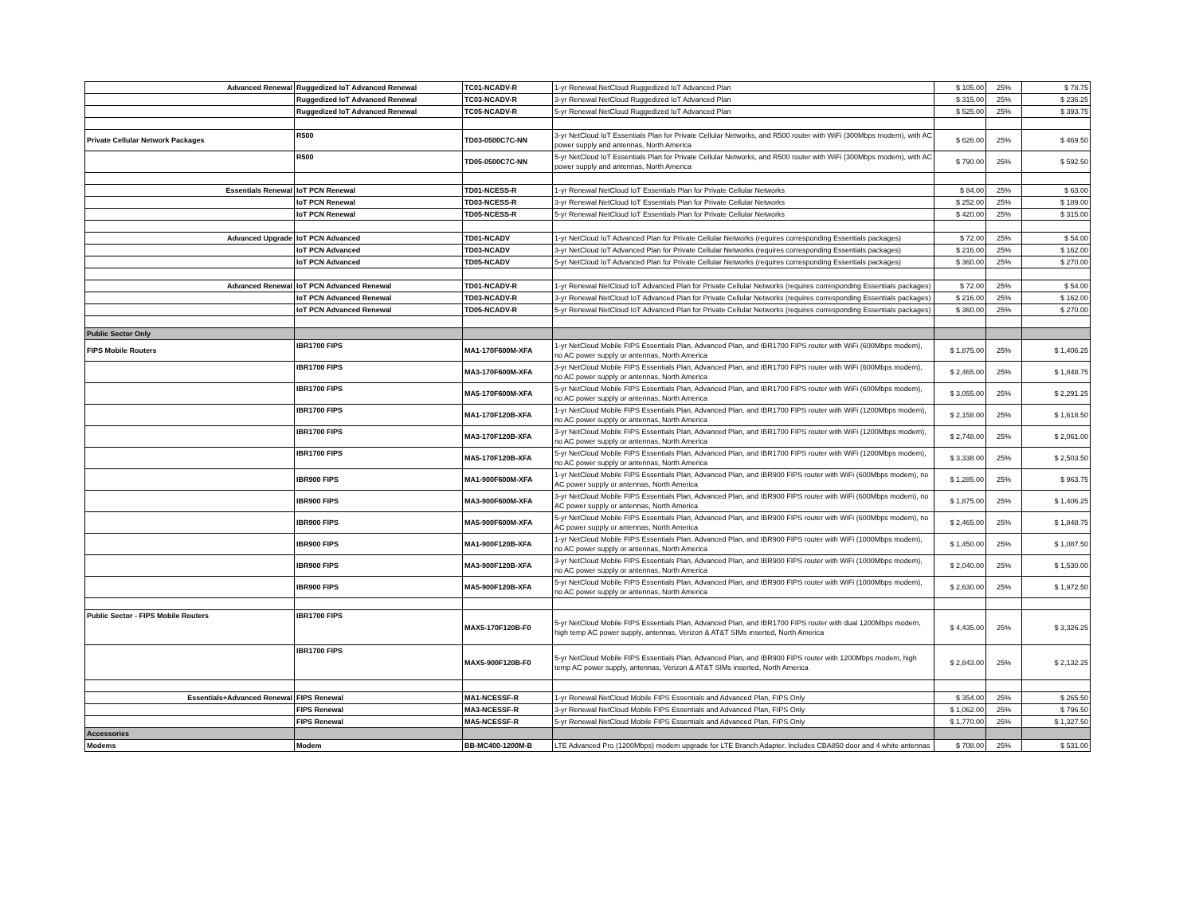| Advanced Renewal | Ruggedized IoT Advanced Renewal | TC01-NCADV-R | 1-yr Renewal NetCloud Ruggedized IoT Advanced Plan | $ 105.00 | 25% | $ 78.75 |
| | Ruggedized IoT Advanced Renewal | TC03-NCADV-R | 3-yr Renewal NetCloud Ruggedized IoT Advanced Plan | $ 315.00 | 25% | $ 236.25 |
| | Ruggedized IoT Advanced Renewal | TC05-NCADV-R | 5-yr Renewal NetCloud Ruggedized IoT Advanced Plan | $ 525.00 | 25% | $ 393.75 |
| Private Cellular Network Packages | R500 | TD03-0500C7C-NN | 3-yr NetCloud IoT Essentials Plan for Private Cellular Networks, and R500 router with WiFi (300Mbps modem), with AC power supply and antennas, North America | $ 626.00 | 25% | $ 469.50 |
| | R500 | TD05-0500C7C-NN | 5-yr NetCloud IoT Essentials Plan for Private Cellular Networks, and R500 router with WiFi (300Mbps modem), with AC power supply and antennas, North America | $ 790.00 | 25% | $ 592.50 |
| Essentials Renewal | IoT PCN Renewal | TD01-NCESS-R | 1-yr Renewal NetCloud IoT Essentials Plan for Private Cellular Networks | $ 84.00 | 25% | $ 63.00 |
| | IoT PCN Renewal | TD03-NCESS-R | 3-yr Renewal NetCloud IoT Essentials Plan for Private Cellular Networks | $ 252.00 | 25% | $ 189.00 |
| | IoT PCN Renewal | TD05-NCESS-R | 5-yr Renewal NetCloud IoT Essentials Plan for Private Cellular Networks | $ 420.00 | 25% | $ 315.00 |
| Advanced Upgrade | IoT PCN Advanced | TD01-NCADV | 1-yr NetCloud IoT Advanced Plan for Private Cellular Networks (requires corresponding Essentials packages) | $ 72.00 | 25% | $ 54.00 |
| | IoT PCN Advanced | TD03-NCADV | 3-yr NetCloud IoT Advanced Plan for Private Cellular Networks (requires corresponding Essentials packages) | $ 216.00 | 25% | $ 162.00 |
| | IoT PCN Advanced | TD05-NCADV | 5-yr NetCloud IoT Advanced Plan for Private Cellular Networks (requires corresponding Essentials packages) | $ 360.00 | 25% | $ 270.00 |
| Advanced Renewal | IoT PCN Advanced Renewal | TD01-NCADV-R | 1-yr Renewal NetCloud IoT Advanced Plan for Private Cellular Networks (requires corresponding Essentials packages) | $ 72.00 | 25% | $ 54.00 |
| | IoT PCN Advanced Renewal | TD03-NCADV-R | 3-yr Renewal NetCloud IoT Advanced Plan for Private Cellular Networks (requires corresponding Essentials packages) | $ 216.00 | 25% | $ 162.00 |
| | IoT PCN Advanced Renewal | TD05-NCADV-R | 5-yr Renewal NetCloud IoT Advanced Plan for Private Cellular Networks (requires corresponding Essentials packages) | $ 360.00 | 25% | $ 270.00 |
| Public Sector Only | | | | | | |
| FIPS Mobile Routers | IBR1700 FIPS | MA1-170F600M-XFA | 1-yr NetCloud Mobile FIPS Essentials Plan, Advanced Plan, and IBR1700 FIPS router with WiFi (600Mbps modem), no AC power supply or antennas, North America | $ 1,875.00 | 25% | $ 1,406.25 |
| | IBR1700 FIPS | MA3-170F600M-XFA | 3-yr NetCloud Mobile FIPS Essentials Plan, Advanced Plan, and IBR1700 FIPS router with WiFi (600Mbps modem), no AC power supply or antennas, North America | $ 2,465.00 | 25% | $ 1,848.75 |
| | IBR1700 FIPS | MA5-170F600M-XFA | 5-yr NetCloud Mobile FIPS Essentials Plan, Advanced Plan, and IBR1700 FIPS router with WiFi (600Mbps modem), no AC power supply or antennas, North America | $ 3,055.00 | 25% | $ 2,291.25 |
| | IBR1700 FIPS | MA1-170F120B-XFA | 1-yr NetCloud Mobile FIPS Essentials Plan, Advanced Plan, and IBR1700 FIPS router with WiFi (1200Mbps modem), no AC power supply or antennas, North America | $ 2,158.00 | 25% | $ 1,618.50 |
| | IBR1700 FIPS | MA3-170F120B-XFA | 3-yr NetCloud Mobile FIPS Essentials Plan, Advanced Plan, and IBR1700 FIPS router with WiFi (1200Mbps modem), no AC power supply or antennas, North America | $ 2,748.00 | 25% | $ 2,061.00 |
| | IBR1700 FIPS | MA5-170F120B-XFA | 5-yr NetCloud Mobile FIPS Essentials Plan, Advanced Plan, and IBR1700 FIPS router with WiFi (1200Mbps modem), no AC power supply or antennas, North America | $ 3,338.00 | 25% | $ 2,503.50 |
| | IBR900 FIPS | MA1-900F600M-XFA | 1-yr NetCloud Mobile FIPS Essentials Plan, Advanced Plan, and IBR900 FIPS router with WiFi (600Mbps modem), no AC power supply or antennas, North America | $ 1,285.00 | 25% | $ 963.75 |
| | IBR900 FIPS | MA3-900F600M-XFA | 3-yr NetCloud Mobile FIPS Essentials Plan, Advanced Plan, and IBR900 FIPS router with WiFi (600Mbps modem), no AC power supply or antennas, North America | $ 1,875.00 | 25% | $ 1,406.25 |
| | IBR900 FIPS | MA5-900F600M-XFA | 5-yr NetCloud Mobile FIPS Essentials Plan, Advanced Plan, and IBR900 FIPS router with WiFi (600Mbps modem), no AC power supply or antennas, North America | $ 2,465.00 | 25% | $ 1,848.75 |
| | IBR900 FIPS | MA1-900F120B-XFA | 1-yr NetCloud Mobile FIPS Essentials Plan, Advanced Plan, and IBR900 FIPS router with WiFi (1000Mbps modem), no AC power supply or antennas, North America | $ 1,450.00 | 25% | $ 1,087.50 |
| | IBR900 FIPS | MA3-900F120B-XFA | 3-yr NetCloud Mobile FIPS Essentials Plan, Advanced Plan, and IBR900 FIPS router with WiFi (1000Mbps modem), no AC power supply or antennas, North America | $ 2,040.00 | 25% | $ 1,530.00 |
| | IBR900 FIPS | MA5-900F120B-XFA | 5-yr NetCloud Mobile FIPS Essentials Plan, Advanced Plan, and IBR900 FIPS router with WiFi (1000Mbps modem), no AC power supply or antennas, North America | $ 2,630.00 | 25% | $ 1,972.50 |
| Public Sector - FIPS Mobile Routers | IBR1700 FIPS | MAX5-170F120B-F0 | 5-yr NetCloud Mobile FIPS Essentials Plan, Advanced Plan, and IBR1700 FIPS router with dual 1200Mbps modem, high temp AC power supply, antennas, Verizon & AT&T SIMs inserted, North America | $ 4,435.00 | 25% | $ 3,326.25 |
| | IBR1700 FIPS | MAX5-900F120B-F0 | 5-yr NetCloud Mobile FIPS Essentials Plan, Advanced Plan, and IBR900 FIPS router with 1200Mbps modem, high temp AC power supply, antennas, Verizon & AT&T SIMs inserted, North America | $ 2,843.00 | 25% | $ 2,132.25 |
| Essentials+Advanced Renewal | FIPS Renewal | MA1-NCESSF-R | 1-yr Renewal NetCloud Mobile FIPS Essentials and Advanced Plan, FIPS Only | $ 354.00 | 25% | $ 265.50 |
| | FIPS Renewal | MA3-NCESSF-R | 3-yr Renewal NetCloud Mobile FIPS Essentials and Advanced Plan, FIPS Only | $ 1,062.00 | 25% | $ 796.50 |
| | FIPS Renewal | MA5-NCESSF-R | 5-yr Renewal NetCloud Mobile FIPS Essentials and Advanced Plan, FIPS Only | $ 1,770.00 | 25% | $ 1,327.50 |
| Accessories | | | | | | |
| Modems | Modem | BB-MC400-1200M-B | LTE Advanced Pro (1200Mbps) modem upgrade for LTE Branch Adapter. Includes CBA850 door and 4 white antennas | $ 708.00 | 25% | $ 531.00 |